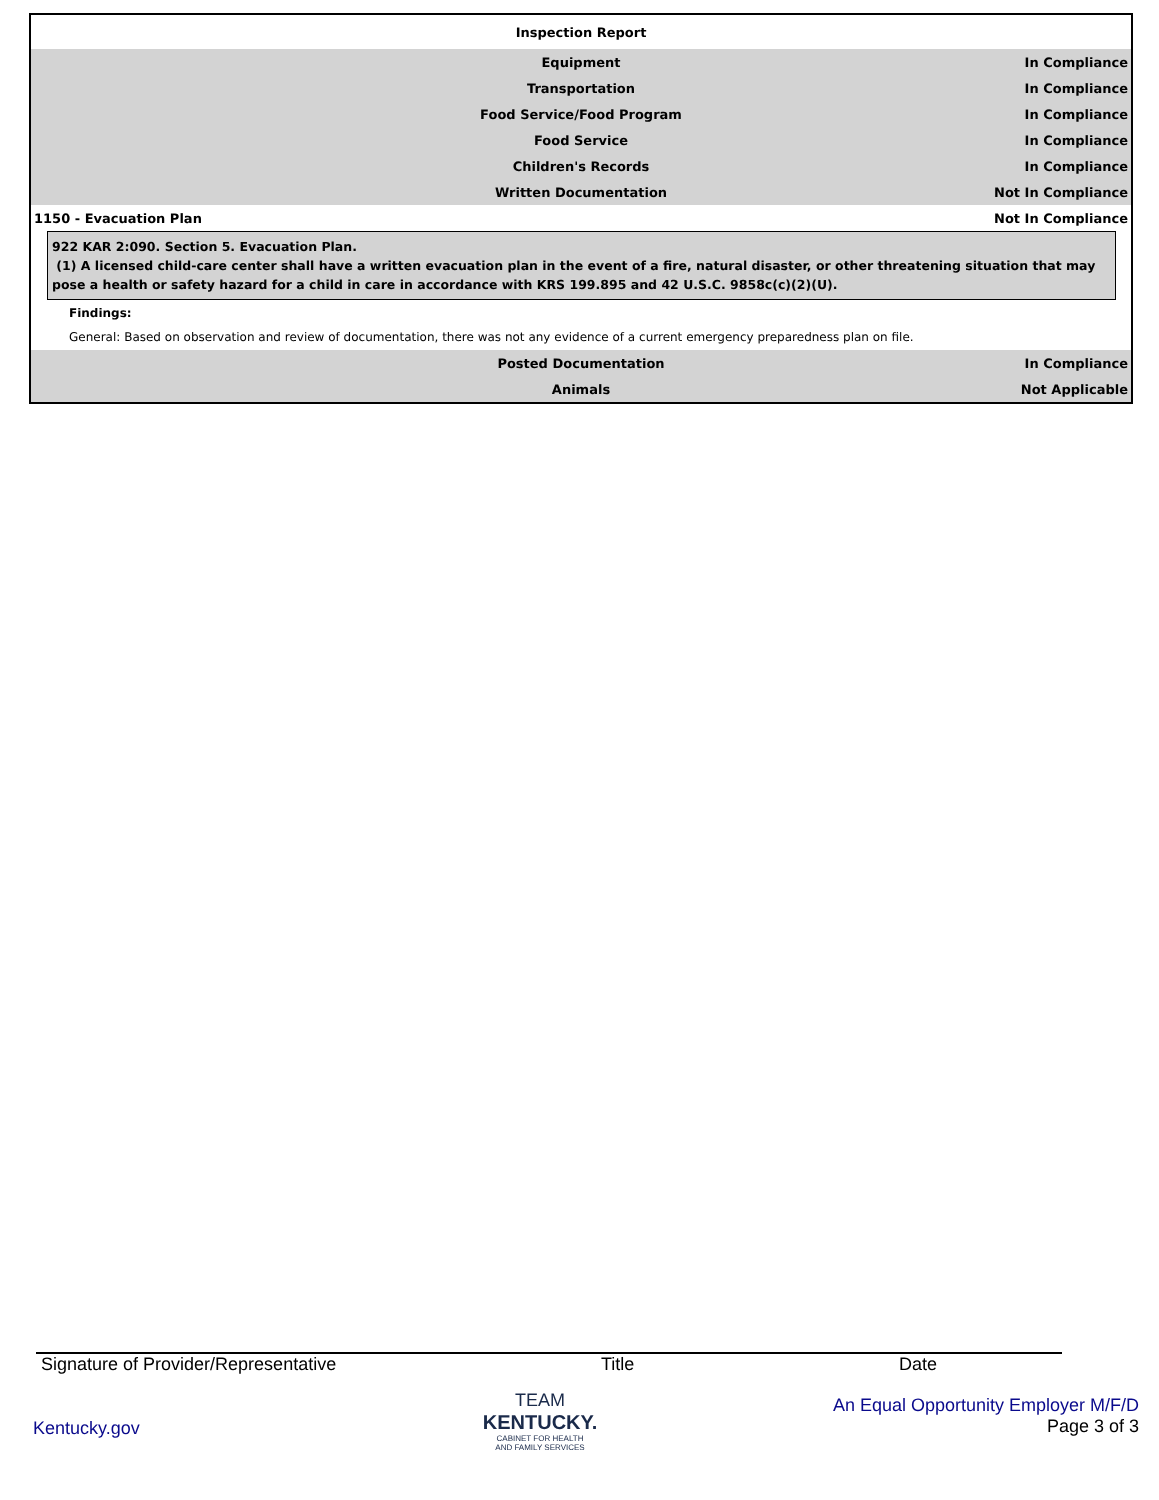| Inspection Report | | |
| --- | --- | --- |
| | Equipment | In Compliance |
| | Transportation | In Compliance |
| | Food Service/Food Program | In Compliance |
| | Food Service | In Compliance |
| | Children's Records | In Compliance |
| | Written Documentation | Not In Compliance |
| 1150 - Evacuation Plan | | Not In Compliance |
922 KAR 2:090. Section 5. Evacuation Plan.
(1) A licensed child-care center shall have a written evacuation plan in the event of a fire, natural disaster, or other threatening situation that may pose a health or safety hazard for a child in care in accordance with KRS 199.895 and 42 U.S.C. 9858c(c)(2)(U).
Findings:
General: Based on observation and review of documentation, there was not any evidence of a current emergency preparedness plan on file.
| | Posted Documentation | In Compliance |
| | Animals | Not Applicable |
Signature of Provider/Representative Title Date
Kentucky.gov
TEAM
KENTUCKY.
CABINET FOR HEALTH
AND FAMILY SERVICES
An Equal Opportunity Employer M/F/D
Page 3 of 3